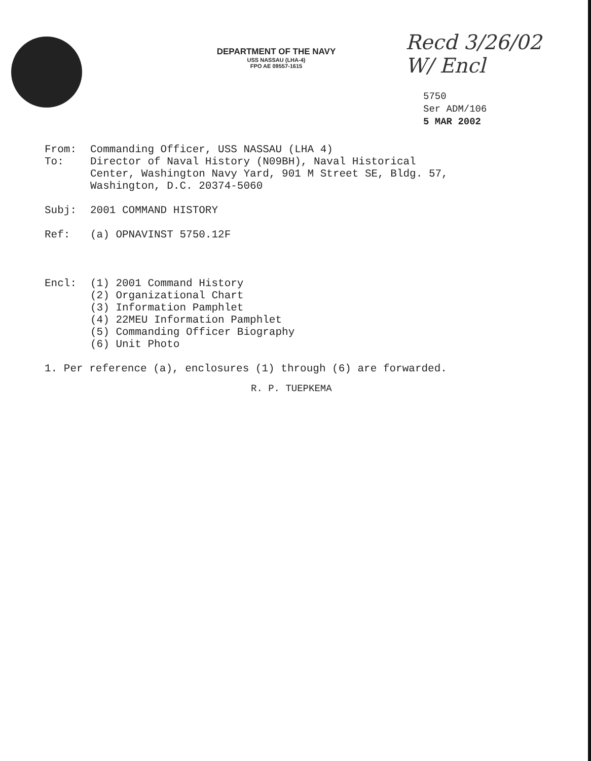DEPARTMENT OF THE NAVY
USS NASSAU (LHA-4)
FPO AE 09557-1615
Recd 3/26/02
W/ Encl
5750
Ser ADM/106
5 MAR 2002
From: Commanding Officer, USS NASSAU (LHA 4)
To: Director of Naval History (N09BH), Naval Historical
Center, Washington Navy Yard, 901 M Street SE, Bldg. 57,
Washington, D.C. 20374-5060
Subj: 2001 COMMAND HISTORY
Ref: (a) OPNAVINST 5750.12F
Encl: (1) 2001 Command History
(2) Organizational Chart
(3) Information Pamphlet
(4) 22MEU Information Pamphlet
(5) Commanding Officer Biography
(6) Unit Photo
1. Per reference (a), enclosures (1) through (6) are forwarded.
R. P. TUEPKEMA